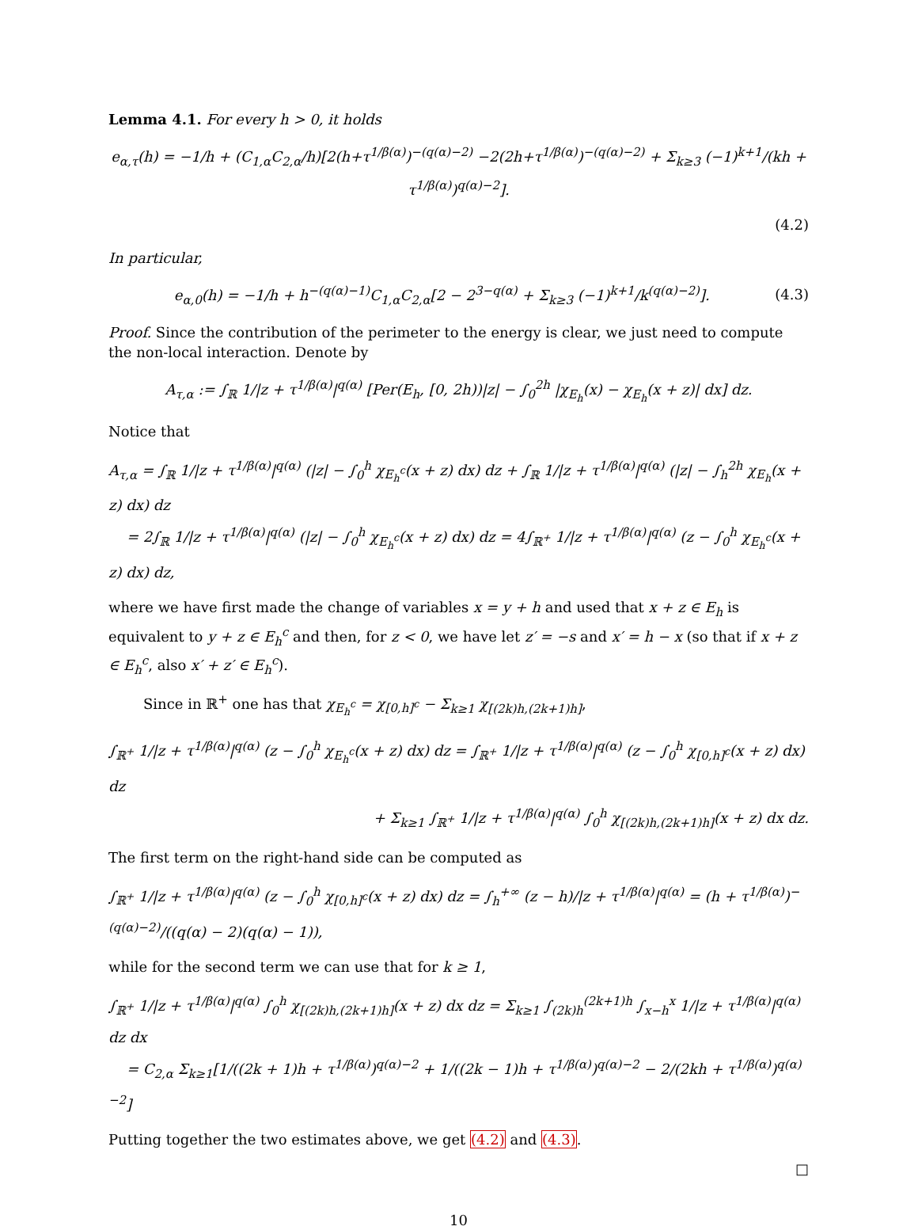Lemma 4.1. For every h > 0, it holds
e<sub>α,τ</sub>(h) = −1/h + (C<sub>1,α</sub>C<sub>2,α</sub>/h)[2(h+τ<sup>1/β(α)</sup>)<sup>−(q(α)−2)</sup> −2(2h+τ<sup>1/β(α)</sup>)<sup>−(q(α)−2)</sup> + Σ<sub>k≥3</sub> (−1)<sup>k+1</sup>/(kh + τ<sup>1/β(α)</sup>)<sup>q(α)−2</sup>].
(4.2)
In particular,
e<sub>α,0</sub>(h) = −1/h + h<sup>−(q(α)−1)</sup>C<sub>1,α</sub>C<sub>2,α</sub>[2 − 2<sup>3−q(α)</sup> + Σ<sub>k≥3</sub> (−1)<sup>k+1</sup>/k<sup>(q(α)−2)</sup>]. (4.3)
Proof. Since the contribution of the perimeter to the energy is clear, we just need to compute the non-local interaction. Denote by
A<sub>τ,α</sub> := ∫<sub>ℝ</sub> 1/|z + τ<sup>1/β(α)</sup>|<sup>q(α)</sup> [Per(E<sub>h</sub>, [0, 2h))|z| − ∫<sub>0</sub><sup>2h</sup> |χ<sub>E<sub>h</sub></sub>(x) − χ<sub>E<sub>h</sub></sub>(x + z)| dx] dz.
Notice that
A<sub>τ,α</sub> = ∫<sub>ℝ</sub> 1/|z + τ<sup>1/β(α)</sup>|<sup>q(α)</sup> (|z| − ∫<sub>0</sub><sup>h</sup> χ<sub>E<sub>h</sub><sup>c</sup></sub>(x + z) dx) dz + ∫<sub>ℝ</sub> 1/|z + τ<sup>1/β(α)</sup>|<sup>q(α)</sup> (|z| − ∫<sub>h</sub><sup>2h</sup> χ<sub>E<sub>h</sub></sub>(x + z) dx) dz
= 2∫<sub>ℝ</sub> 1/|z + τ<sup>1/β(α)</sup>|<sup>q(α)</sup> (|z| − ∫<sub>0</sub><sup>h</sup> χ<sub>E<sub>h</sub><sup>c</sup></sub>(x + z) dx) dz = 4∫<sub>ℝ<sup>+</sup></sub> 1/|z + τ<sup>1/β(α)</sup>|<sup>q(α)</sup> (z − ∫<sub>0</sub><sup>h</sup> χ<sub>E<sub>h</sub><sup>c</sup></sub>(x + z) dx) dz,
where we have first made the change of variables x = y + h and used that x + z ∈ E<sub>h</sub> is equivalent to y + z ∈ E<sub>h</sub><sup>c</sup> and then, for z < 0, we have let z′ = −s and x′ = h − x (so that if x + z ∈ E<sub>h</sub><sup>c</sup>, also x′ + z′ ∈ E<sub>h</sub><sup>c</sup>).
Since in ℝ<sup>+</sup> one has that χ<sub>E<sub>h</sub><sup>c</sup></sub> = χ<sub>[0,h]<sup>c</sup></sub> − Σ<sub>k≥1</sub> χ<sub>[(2k)h,(2k+1)h]</sub>,
∫<sub>ℝ<sup>+</sup></sub> 1/|z + τ<sup>1/β(α)</sup>|<sup>q(α)</sup> (z − ∫<sub>0</sub><sup>h</sup> χ<sub>E<sub>h</sub><sup>c</sup></sub>(x + z) dx) dz = ∫<sub>ℝ<sup>+</sup></sub> 1/|z + τ<sup>1/β(α)</sup>|<sup>q(α)</sup> (z − ∫<sub>0</sub><sup>h</sup> χ<sub>[0,h]<sup>c</sup></sub>(x + z) dx) dz
+ Σ<sub>k≥1</sub> ∫<sub>ℝ<sup>+</sup></sub> 1/|z + τ<sup>1/β(α)</sup>|<sup>q(α)</sup> ∫<sub>0</sub><sup>h</sup> χ<sub>[(2k)h,(2k+1)h]</sub>(x + z) dx dz.
The first term on the right-hand side can be computed as
∫<sub>ℝ<sup>+</sup></sub> 1/|z + τ<sup>1/β(α)</sup>|<sup>q(α)</sup> (z − ∫<sub>0</sub><sup>h</sup> χ<sub>[0,h]<sup>c</sup></sub>(x + z) dx) dz = ∫<sub>h</sub><sup>+∞</sup> (z − h)/|z + τ<sup>1/β(α)</sup>|<sup>q(α)</sup> = (h + τ<sup>1/β(α)</sup>)<sup>−(q(α)−2)</sup>/((q(α) − 2)(q(α) − 1)),
while for the second term we can use that for k ≥ 1,
∫<sub>ℝ<sup>+</sup></sub> 1/|z + τ<sup>1/β(α)</sup>|<sup>q(α)</sup> ∫<sub>0</sub><sup>h</sup> χ<sub>[(2k)h,(2k+1)h]</sub>(x + z) dx dz = Σ<sub>k≥1</sub> ∫<sub>(2k)h</sub><sup>(2k+1)h</sup> ∫<sub>x−h</sub><sup>x</sup> 1/|z + τ<sup>1/β(α)</sup>|<sup>q(α)</sup> dz dx
= C<sub>2,α</sub> Σ<sub>k≥1</sub>[1/((2k + 1)h + τ<sup>1/β(α)</sup>)<sup>q(α)−2</sup> + 1/((2k − 1)h + τ<sup>1/β(α)</sup>)<sup>q(α)−2</sup> − 2/(2kh + τ<sup>1/β(α)</sup>)<sup>q(α)−2</sup>]
Putting together the two estimates above, we get (4.2) and (4.3).
□
10